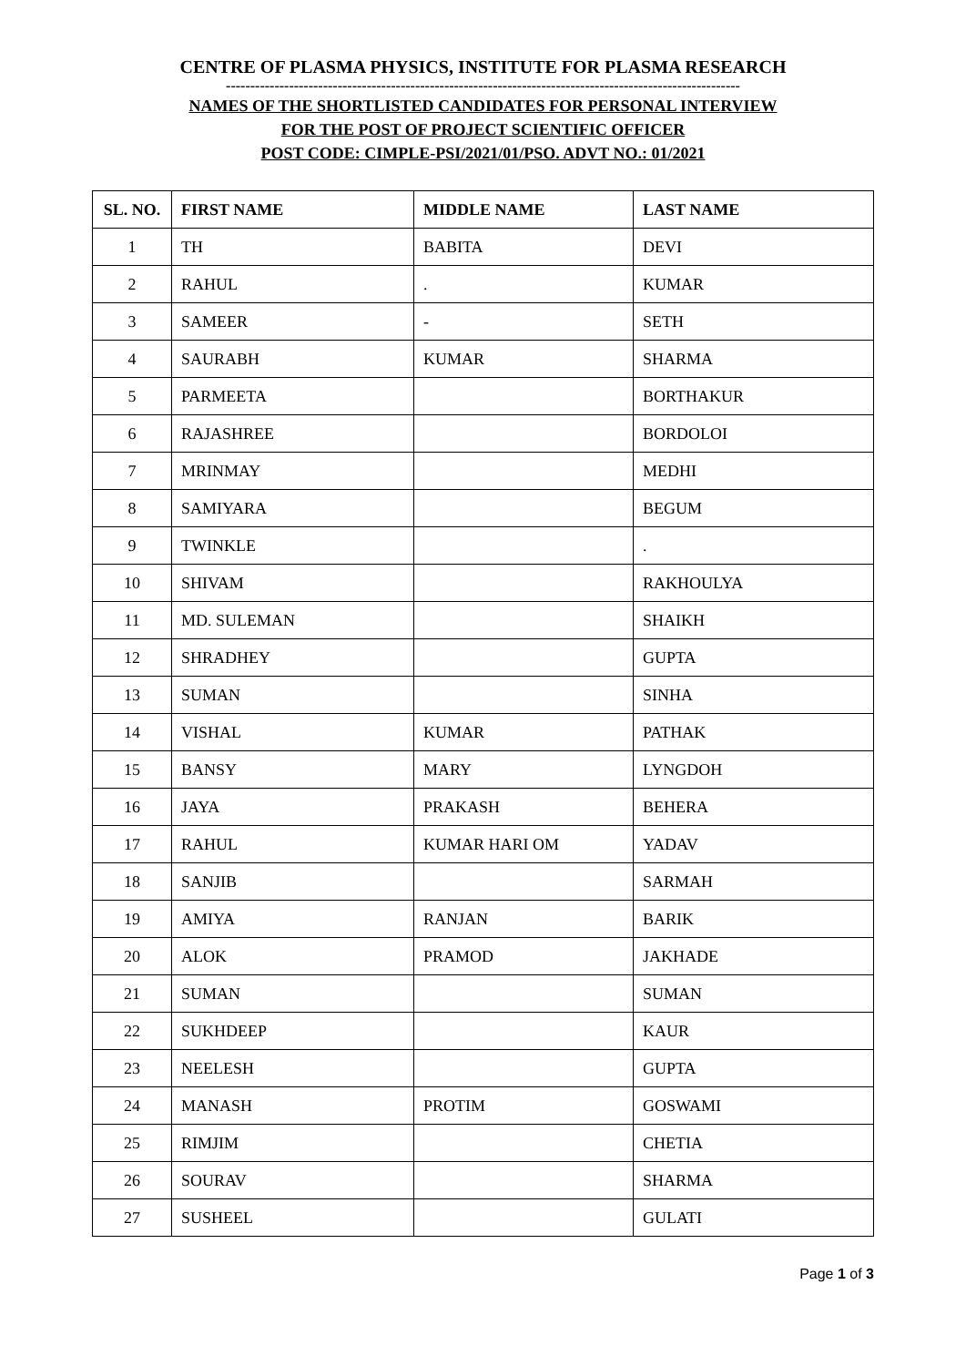CENTRE OF PLASMA PHYSICS, INSTITUTE FOR PLASMA RESEARCH
----------------------------------------------------------------------------------------------------------
NAMES OF THE SHORTLISTED CANDIDATES FOR PERSONAL INTERVIEW
FOR THE POST OF PROJECT SCIENTIFIC OFFICER
POST CODE: CIMPLE-PSI/2021/01/PSO. ADVT NO.: 01/2021
| SL. NO. | FIRST NAME | MIDDLE NAME | LAST NAME |
| --- | --- | --- | --- |
| 1 | TH | BABITA | DEVI |
| 2 | RAHUL | . | KUMAR |
| 3 | SAMEER | - | SETH |
| 4 | SAURABH | KUMAR | SHARMA |
| 5 | PARMEETA | | BORTHAKUR |
| 6 | RAJASHREE | | BORDOLOI |
| 7 | MRINMAY | | MEDHI |
| 8 | SAMIYARA | | BEGUM |
| 9 | TWINKLE | | . |
| 10 | SHIVAM | | RAKHOULYA |
| 11 | MD. SULEMAN | | SHAIKH |
| 12 | SHRADHEY | | GUPTA |
| 13 | SUMAN | | SINHA |
| 14 | VISHAL | KUMAR | PATHAK |
| 15 | BANSY | MARY | LYNGDOH |
| 16 | JAYA | PRAKASH | BEHERA |
| 17 | RAHUL | KUMAR HARI OM | YADAV |
| 18 | SANJIB | | SARMAH |
| 19 | AMIYA | RANJAN | BARIK |
| 20 | ALOK | PRAMOD | JAKHADE |
| 21 | SUMAN | | SUMAN |
| 22 | SUKHDEEP | | KAUR |
| 23 | NEELESH | | GUPTA |
| 24 | MANASH | PROTIM | GOSWAMI |
| 25 | RIMJIM | | CHETIA |
| 26 | SOURAV | | SHARMA |
| 27 | SUSHEEL | | GULATI |
Page 1 of 3